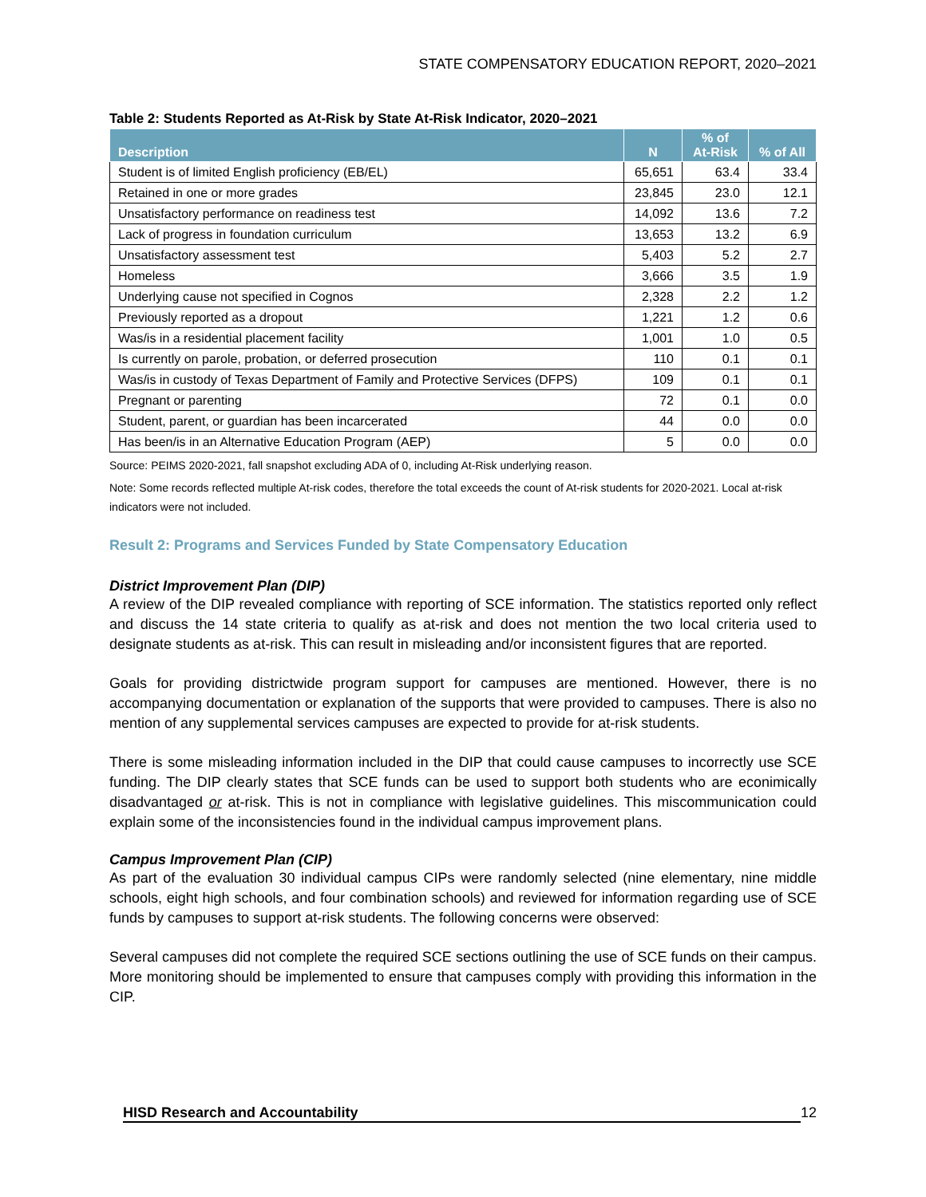STATE COMPENSATORY EDUCATION REPORT, 2020–2021
Table 2: Students Reported as At-Risk by State At-Risk Indicator, 2020–2021
| Description | N | % of At-Risk | % of All |
| --- | --- | --- | --- |
| Student is of limited English proficiency (EB/EL) | 65,651 | 63.4 | 33.4 |
| Retained in one or more grades | 23,845 | 23.0 | 12.1 |
| Unsatisfactory performance on readiness test | 14,092 | 13.6 | 7.2 |
| Lack of progress in foundation curriculum | 13,653 | 13.2 | 6.9 |
| Unsatisfactory assessment test | 5,403 | 5.2 | 2.7 |
| Homeless | 3,666 | 3.5 | 1.9 |
| Underlying cause not specified in Cognos | 2,328 | 2.2 | 1.2 |
| Previously reported as a dropout | 1,221 | 1.2 | 0.6 |
| Was/is in a residential placement facility | 1,001 | 1.0 | 0.5 |
| Is currently on parole, probation, or deferred prosecution | 110 | 0.1 | 0.1 |
| Was/is in custody of Texas Department of Family and Protective Services (DFPS) | 109 | 0.1 | 0.1 |
| Pregnant or parenting | 72 | 0.1 | 0.0 |
| Student, parent, or guardian has been incarcerated | 44 | 0.0 | 0.0 |
| Has been/is in an Alternative Education Program (AEP) | 5 | 0.0 | 0.0 |
Source: PEIMS 2020-2021, fall snapshot excluding ADA of 0, including At-Risk underlying reason.
Note: Some records reflected multiple At-risk codes, therefore the total exceeds the count of At-risk students for 2020-2021. Local at-risk indicators were not included.
Result 2: Programs and Services Funded by State Compensatory Education
District Improvement Plan (DIP)
A review of the DIP revealed compliance with reporting of SCE information. The statistics reported only reflect and discuss the 14 state criteria to qualify as at-risk and does not mention the two local criteria used to designate students as at-risk. This can result in misleading and/or inconsistent figures that are reported.
Goals for providing districtwide program support for campuses are mentioned. However, there is no accompanying documentation or explanation of the supports that were provided to campuses. There is also no mention of any supplemental services campuses are expected to provide for at-risk students.
There is some misleading information included in the DIP that could cause campuses to incorrectly use SCE funding. The DIP clearly states that SCE funds can be used to support both students who are econimically disadvantaged or at-risk. This is not in compliance with legislative guidelines. This miscommunication could explain some of the inconsistencies found in the individual campus improvement plans.
Campus Improvement Plan (CIP)
As part of the evaluation 30 individual campus CIPs were randomly selected (nine elementary, nine middle schools, eight high schools, and four combination schools) and reviewed for information regarding use of SCE funds by campuses to support at-risk students. The following concerns were observed:
Several campuses did not complete the required SCE sections outlining the use of SCE funds on their campus. More monitoring should be implemented to ensure that campuses comply with providing this information in the CIP.
HISD Research and Accountability 12